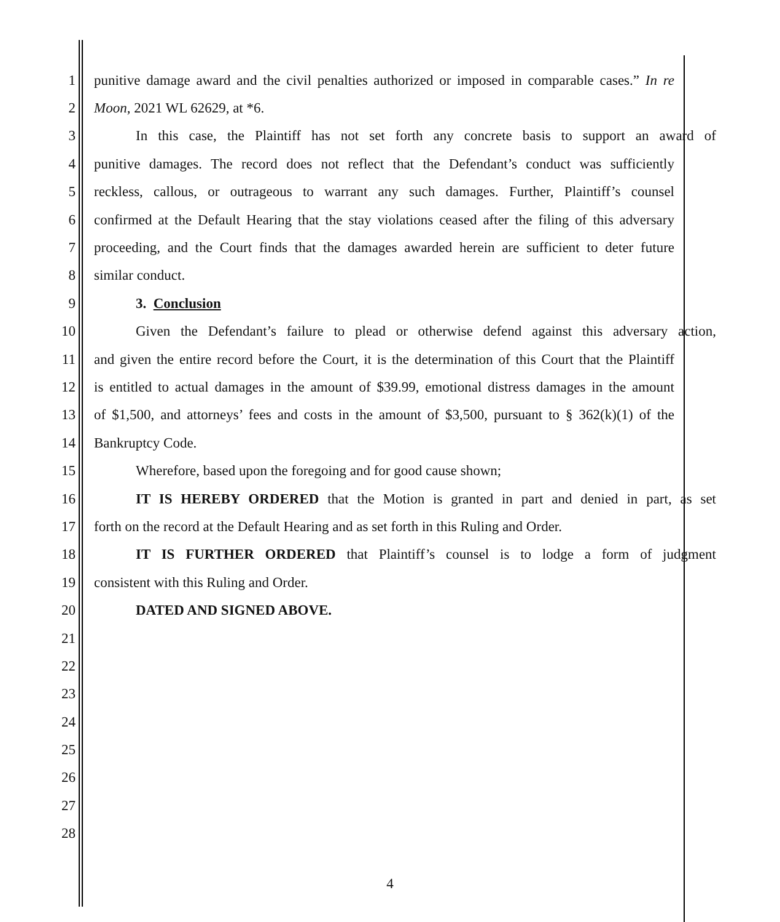1 punitive damage award and the civil penalties authorized or imposed in comparable cases.” In re
2 Moon, 2021 WL 62629, at *6.
3 In this case, the Plaintiff has not set forth any concrete basis to support an award of
4 punitive damages. The record does not reflect that the Defendant’s conduct was sufficiently
5 reckless, callous, or outrageous to warrant any such damages. Further, Plaintiff’s counsel
6 confirmed at the Default Hearing that the stay violations ceased after the filing of this adversary
7 proceeding, and the Court finds that the damages awarded herein are sufficient to deter future
8 similar conduct.
9 3. Conclusion
10 Given the Defendant’s failure to plead or otherwise defend against this adversary action,
11 and given the entire record before the Court, it is the determination of this Court that the Plaintiff
12 is entitled to actual damages in the amount of $39.99, emotional distress damages in the amount
13 of $1,500, and attorneys’ fees and costs in the amount of $3,500, pursuant to § 362(k)(1) of the
14 Bankruptcy Code.
15 Wherefore, based upon the foregoing and for good cause shown;
16 IT IS HEREBY ORDERED that the Motion is granted in part and denied in part, as set
17 forth on the record at the Default Hearing and as set forth in this Ruling and Order.
18 IT IS FURTHER ORDERED that Plaintiff’s counsel is to lodge a form of judgment
19 consistent with this Ruling and Order.
20 DATED AND SIGNED ABOVE.
21
22
23
24
25
26
27
28
4